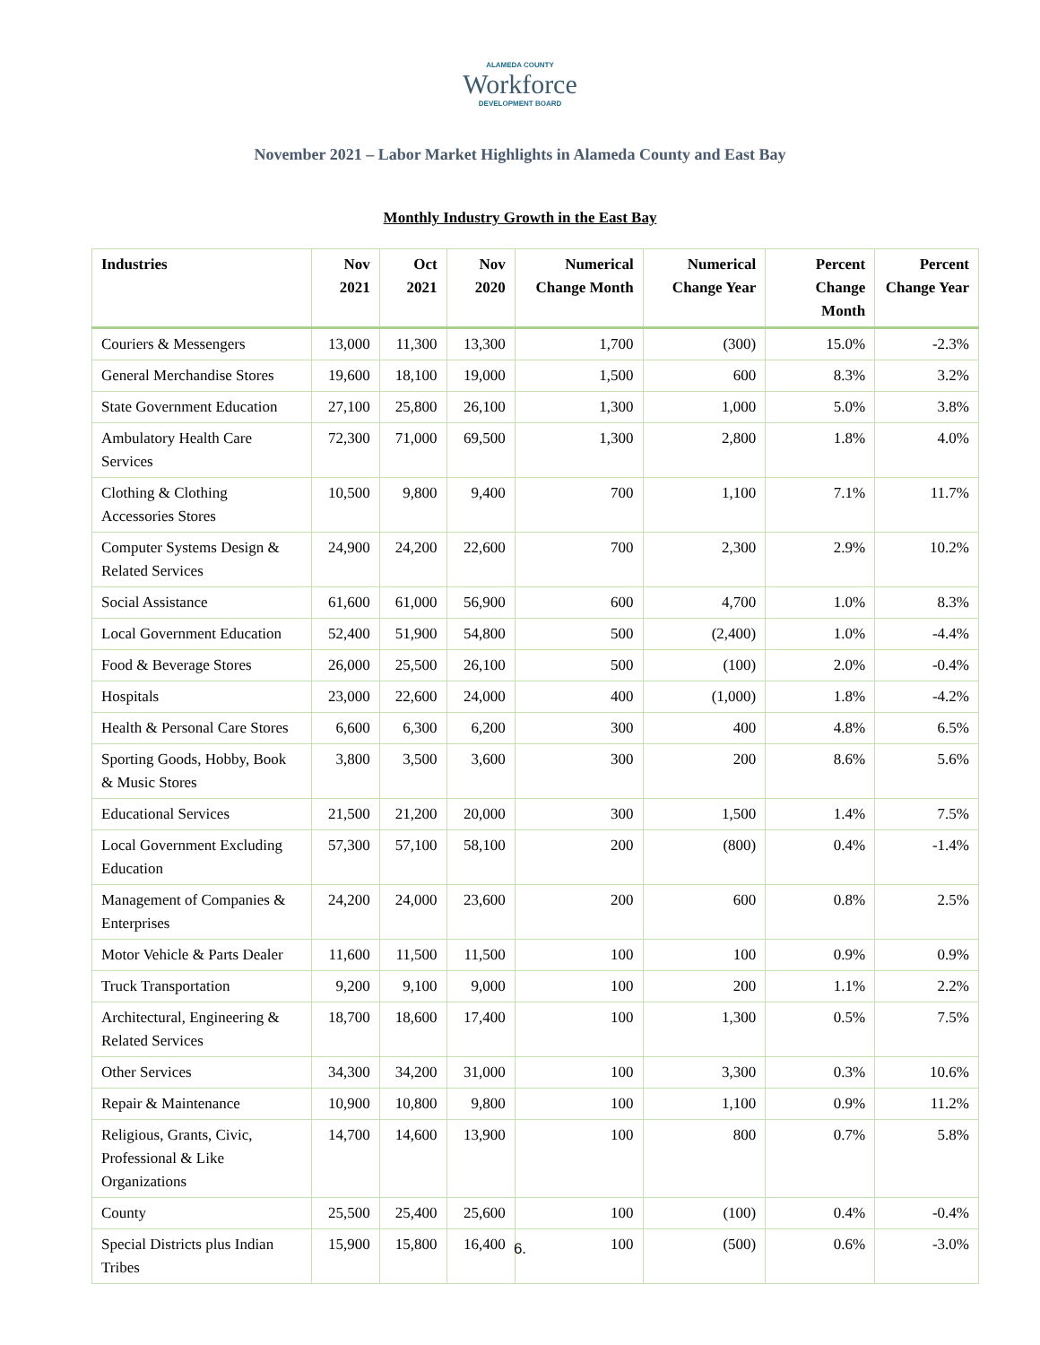ALAMEDA COUNTY
Workforce
DEVELOPMENT BOARD
November 2021 – Labor Market Highlights in Alameda County and East Bay
Monthly Industry Growth in the East Bay
| Industries | Nov 2021 | Oct 2021 | Nov 2020 | Numerical Change Month | Numerical Change Year | Percent Change Month | Percent Change Year |
| --- | --- | --- | --- | --- | --- | --- | --- |
| Couriers & Messengers | 13,000 | 11,300 | 13,300 | 1,700 | (300) | 15.0% | -2.3% |
| General Merchandise Stores | 19,600 | 18,100 | 19,000 | 1,500 | 600 | 8.3% | 3.2% |
| State Government Education | 27,100 | 25,800 | 26,100 | 1,300 | 1,000 | 5.0% | 3.8% |
| Ambulatory Health Care Services | 72,300 | 71,000 | 69,500 | 1,300 | 2,800 | 1.8% | 4.0% |
| Clothing & Clothing Accessories Stores | 10,500 | 9,800 | 9,400 | 700 | 1,100 | 7.1% | 11.7% |
| Computer Systems Design & Related Services | 24,900 | 24,200 | 22,600 | 700 | 2,300 | 2.9% | 10.2% |
| Social Assistance | 61,600 | 61,000 | 56,900 | 600 | 4,700 | 1.0% | 8.3% |
| Local Government Education | 52,400 | 51,900 | 54,800 | 500 | (2,400) | 1.0% | -4.4% |
| Food & Beverage Stores | 26,000 | 25,500 | 26,100 | 500 | (100) | 2.0% | -0.4% |
| Hospitals | 23,000 | 22,600 | 24,000 | 400 | (1,000) | 1.8% | -4.2% |
| Health & Personal Care Stores | 6,600 | 6,300 | 6,200 | 300 | 400 | 4.8% | 6.5% |
| Sporting Goods, Hobby, Book & Music Stores | 3,800 | 3,500 | 3,600 | 300 | 200 | 8.6% | 5.6% |
| Educational Services | 21,500 | 21,200 | 20,000 | 300 | 1,500 | 1.4% | 7.5% |
| Local Government Excluding Education | 57,300 | 57,100 | 58,100 | 200 | (800) | 0.4% | -1.4% |
| Management of Companies & Enterprises | 24,200 | 24,000 | 23,600 | 200 | 600 | 0.8% | 2.5% |
| Motor Vehicle & Parts Dealer | 11,600 | 11,500 | 11,500 | 100 | 100 | 0.9% | 0.9% |
| Truck Transportation | 9,200 | 9,100 | 9,000 | 100 | 200 | 1.1% | 2.2% |
| Architectural, Engineering & Related Services | 18,700 | 18,600 | 17,400 | 100 | 1,300 | 0.5% | 7.5% |
| Other Services | 34,300 | 34,200 | 31,000 | 100 | 3,300 | 0.3% | 10.6% |
| Repair & Maintenance | 10,900 | 10,800 | 9,800 | 100 | 1,100 | 0.9% | 11.2% |
| Religious, Grants, Civic, Professional & Like Organizations | 14,700 | 14,600 | 13,900 | 100 | 800 | 0.7% | 5.8% |
| County | 25,500 | 25,400 | 25,600 | 100 | (100) | 0.4% | -0.4% |
| Special Districts plus Indian Tribes | 15,900 | 15,800 | 16,400 | 100 | (500) | 0.6% | -3.0% |
6.